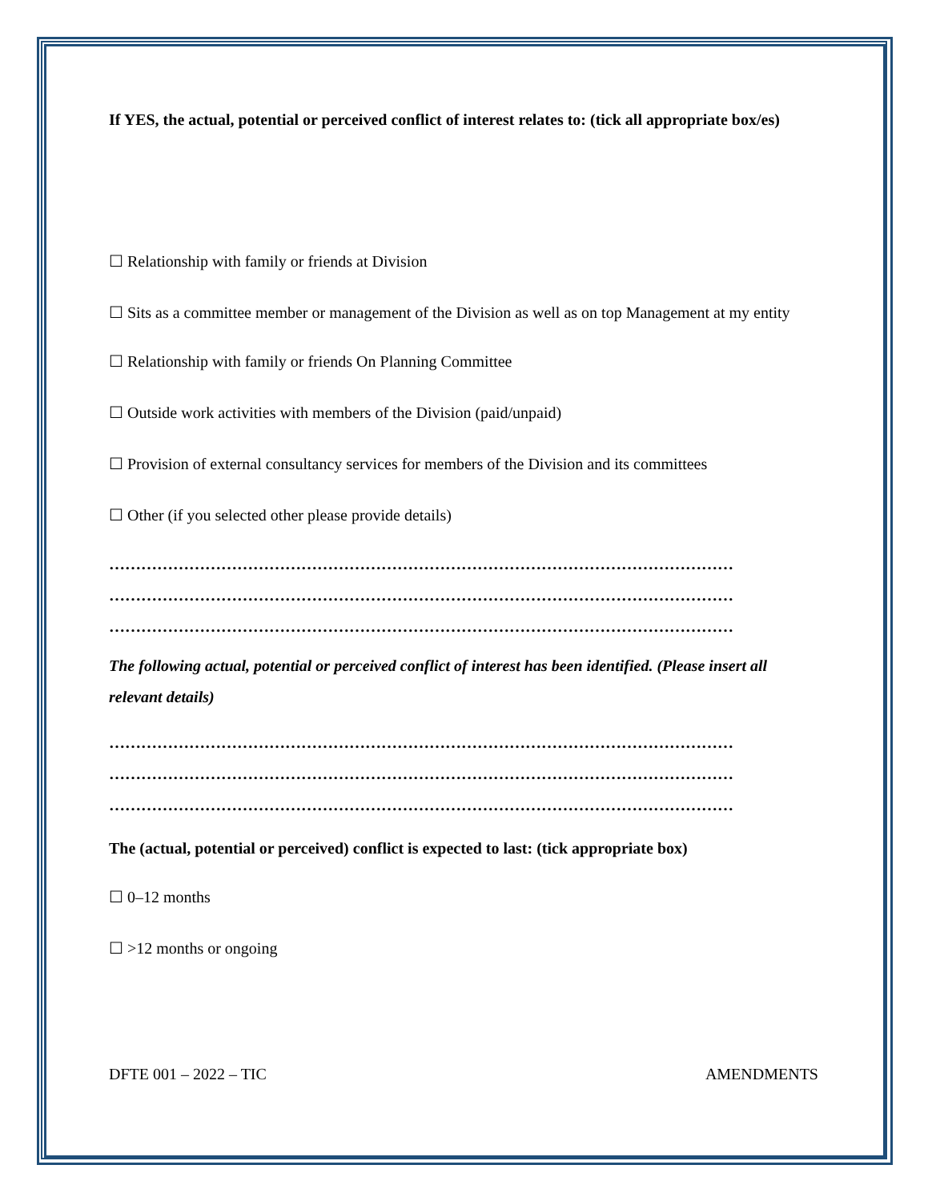If YES, the actual, potential or perceived conflict of interest relates to: (tick all appropriate box/es)
☐ Relationship with family or friends at Division
☐ Sits as a committee member or management of the Division as well as on top Management at my entity
☐ Relationship with family or friends On Planning Committee
☐ Outside work activities with members of the Division (paid/unpaid)
☐ Provision of external consultancy services for members of the Division and its committees
☐ Other (if you selected other please provide details)
………………………………………………………………………………………………………
………………………………………………………………………………………………………
………………………………………………………………………………………………………
The following actual, potential or perceived conflict of interest has been identified. (Please insert all relevant details)
………………………………………………………………………………………………………
………………………………………………………………………………………………………
………………………………………………………………………………………………………
The (actual, potential or perceived) conflict is expected to last: (tick appropriate box)
☐ 0–12 months
☐ >12 months or ongoing
DFTE 001 – 2022 – TIC AMENDMENTS